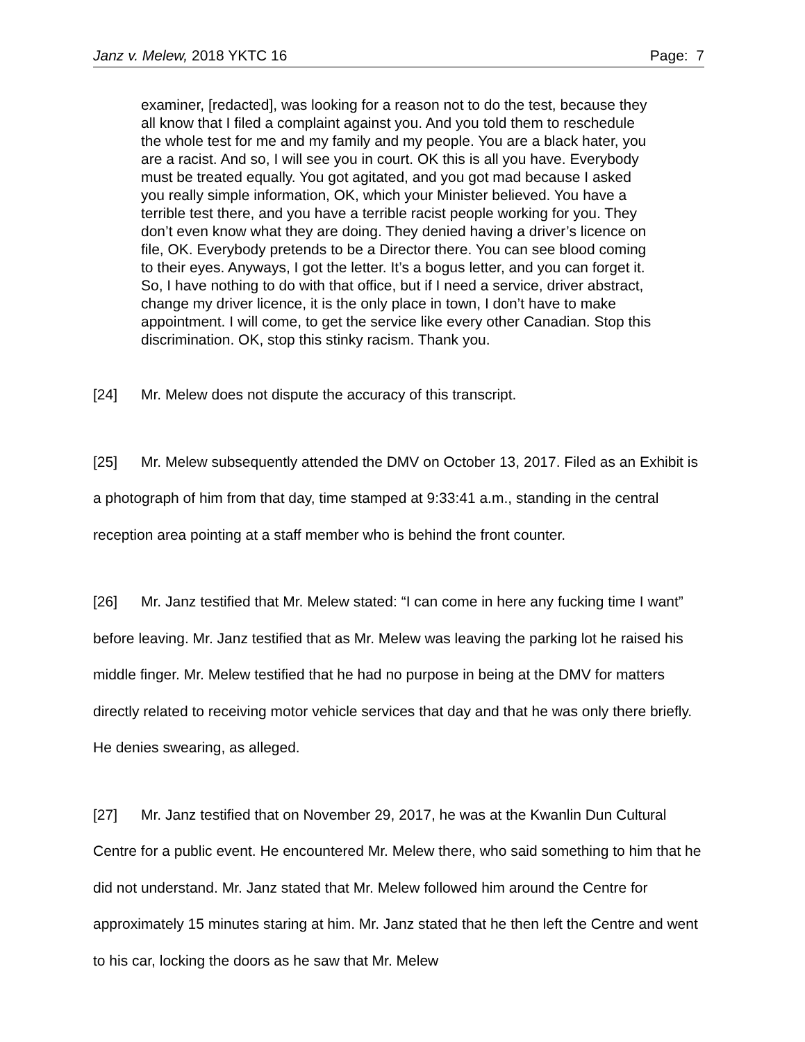Janz v. Melew, 2018 YKTC 16 Page: 7
examiner, [redacted], was looking for a reason not to do the test, because they all know that I filed a complaint against you. And you told them to reschedule the whole test for me and my family and my people. You are a black hater, you are a racist. And so, I will see you in court. OK this is all you have. Everybody must be treated equally. You got agitated, and you got mad because I asked you really simple information, OK, which your Minister believed. You have a terrible test there, and you have a terrible racist people working for you. They don’t even know what they are doing. They denied having a driver’s licence on file, OK. Everybody pretends to be a Director there. You can see blood coming to their eyes. Anyways, I got the letter. It’s a bogus letter, and you can forget it. So, I have nothing to do with that office, but if I need a service, driver abstract, change my driver licence, it is the only place in town, I don’t have to make appointment. I will come, to get the service like every other Canadian. Stop this discrimination. OK, stop this stinky racism. Thank you.
[24] Mr. Melew does not dispute the accuracy of this transcript.
[25] Mr. Melew subsequently attended the DMV on October 13, 2017. Filed as an Exhibit is a photograph of him from that day, time stamped at 9:33:41 a.m., standing in the central reception area pointing at a staff member who is behind the front counter.
[26] Mr. Janz testified that Mr. Melew stated: “I can come in here any fucking time I want” before leaving. Mr. Janz testified that as Mr. Melew was leaving the parking lot he raised his middle finger. Mr. Melew testified that he had no purpose in being at the DMV for matters directly related to receiving motor vehicle services that day and that he was only there briefly. He denies swearing, as alleged.
[27] Mr. Janz testified that on November 29, 2017, he was at the Kwanlin Dun Cultural Centre for a public event. He encountered Mr. Melew there, who said something to him that he did not understand. Mr. Janz stated that Mr. Melew followed him around the Centre for approximately 15 minutes staring at him. Mr. Janz stated that he then left the Centre and went to his car, locking the doors as he saw that Mr. Melew